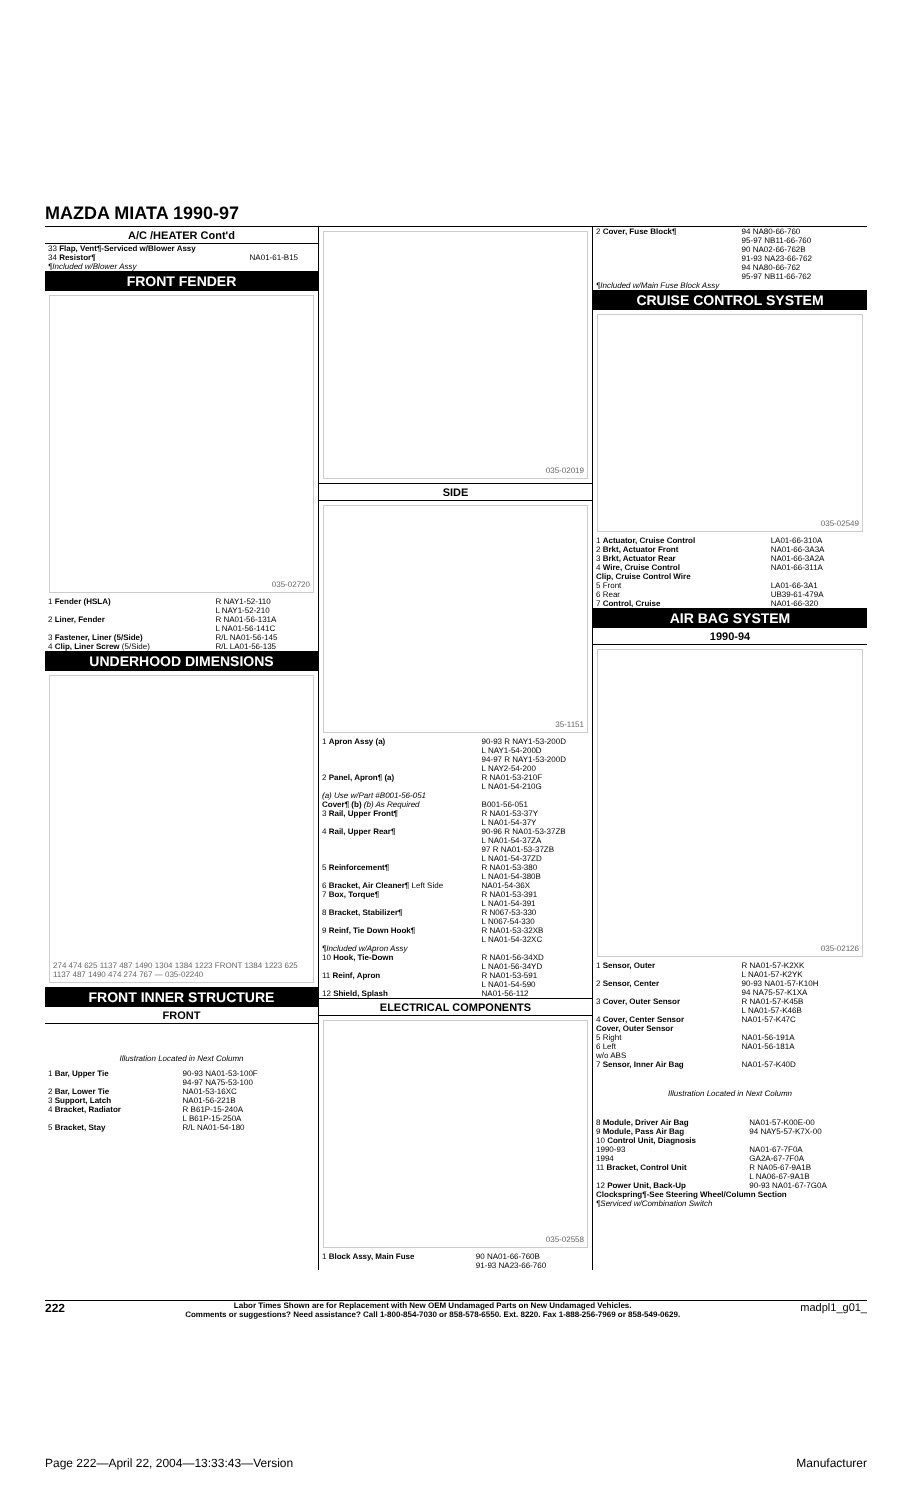MAZDA MIATA 1990-97
A/C /HEATER Cont'd
| 33 Flap, Vent¶-Serviced w/Blower Assy | |
| 34 Resistor¶ | NA01-61-B15 |
| ¶Included w/Blower Assy | |
FRONT FENDER
035-02720
| 1 Fender (HSLA) | R NAY1-52-110 L NAY1-52-210 |
| 2 Liner, Fender | R NA01-56-131A L NA01-56-141C |
| 3 Fastener, Liner (5/Side) | R/L NA01-56-145 |
| 4 Clip, Liner Screw (5/Side) | R/L LA01-56-135 |
UNDERHOOD DIMENSIONS
274 474 625 1137 487 1490 1304 1384 1223 FRONT 1384 1223 625 1137 487 1490 474 274 767 — 035-02240
FRONT INNER STRUCTURE
FRONT
Illustration Located in Next Column
| 1 Bar, Upper Tie | 90-93 NA01-53-100F 94-97 NA75-53-100 |
| 2 Bar, Lower Tie | NA01-53-16XC |
| 3 Support, Latch | NA01-56-221B |
| 4 Bracket, Radiator | R B61P-15-240A L B61P-15-250A |
| 5 Bracket, Stay | R/L NA01-54-180 |
035-02019
SIDE
35-1151
| 1 Apron Assy (a) | 90-93 R NAY1-53-200D L NAY1-54-200D 94-97 R NAY1-53-200D L NAY2-54-200 |
| 2 Panel, Apron¶ (a) | R NA01-53-210F L NA01-54-210G |
| (a) Use w/Part #B001-56-051 | |
| Cover¶ (b) (b) As Required | B001-56-051 |
| 3 Rail, Upper Front¶ | R NA01-53-37Y L NA01-54-37Y |
| 4 Rail, Upper Rear¶ | 90-96 R NA01-53-37ZB L NA01-54-37ZA 97 R NA01-53-37ZB L NA01-54-37ZD |
| 5 Reinforcement¶ | R NA01-53-380 L NA01-54-380B |
| 6 Bracket, Air Cleaner¶ Left Side | NA01-54-36X |
| 7 Box, Torque¶ | R NA01-53-391 L NA01-54-391 |
| 8 Bracket, Stabilizer¶ | R N067-53-330 L N067-54-330 |
| 9 Reinf, Tie Down Hook¶ | R NA01-53-32XB L NA01-54-32XC |
| ¶Included w/Apron Assy | |
| 10 Hook, Tie-Down | R NA01-56-34XD L NA01-56-34YD |
| 11 Reinf, Apron | R NA01-53-591 L NA01-54-590 |
| 12 Shield, Splash | NA01-56-112 |
ELECTRICAL COMPONENTS
035-02558
| 1 Block Assy, Main Fuse | 90 NA01-66-760B 91-93 NA23-66-760 |
| 2 Cover, Fuse Block¶ | 94 NA80-66-760 95-97 NB11-66-760 90 NA02-66-762B 91-93 NA23-66-762 94 NA80-66-762 95-97 NB11-66-762 |
| ¶Included w/Main Fuse Block Assy | |
CRUISE CONTROL SYSTEM
035-02549
| 1 Actuator, Cruise Control | LA01-66-310A |
| 2 Brkt, Actuator Front | NA01-66-3A3A |
| 3 Brkt, Actuator Rear | NA01-66-3A2A |
| 4 Wire, Cruise Control | NA01-66-311A |
| Clip, Cruise Control Wire | |
| 5 Front | LA01-66-3A1 |
| 6 Rear | UB39-61-479A |
| 7 Control, Cruise | NA01-66-320 |
AIR BAG SYSTEM
1990-94
035-02126
| 1 Sensor, Outer | R NA01-57-K2XK L NA01-57-K2YK |
| 2 Sensor, Center | 90-93 NA01-57-K10H 94 NA75-57-K1XA |
| 3 Cover, Outer Sensor | R NA01-57-K45B L NA01-57-K46B |
| 4 Cover, Center Sensor | NA01-57-K47C |
| Cover, Outer Sensor | |
| 5 Right | NA01-56-191A |
| 6 Left w/o ABS | NA01-56-181A |
| 7 Sensor, Inner Air Bag | NA01-57-K40D |
Illustration Located in Next Column
| 8 Module, Driver Air Bag | NA01-57-K00E-00 |
| 9 Module, Pass Air Bag | 94 NAY5-57-K7X-00 |
| 10 Control Unit, Diagnosis 1990-93 1994 | NA01-67-7F0A GA2A-67-7F0A |
| 11 Bracket, Control Unit | R NA05-67-9A1B L NA06-67-9A1B |
| 12 Power Unit, Back-Up | 90-93 NA01-67-7G0A |
| Clockspring¶-See Steering Wheel/Column Section ¶Serviced w/Combination Switch | |
222 Labor Times Shown are for Replacement with New OEM Undamaged Parts on New Undamaged Vehicles.
Comments or suggestions? Need assistance? Call 1-800-854-7030 or 858-578-6550. Ext. 8220. Fax 1-888-256-7969 or 858-549-0629. madpl1_g01_
Page 222—April 22, 2004—13:33:43—Version Manufacturer